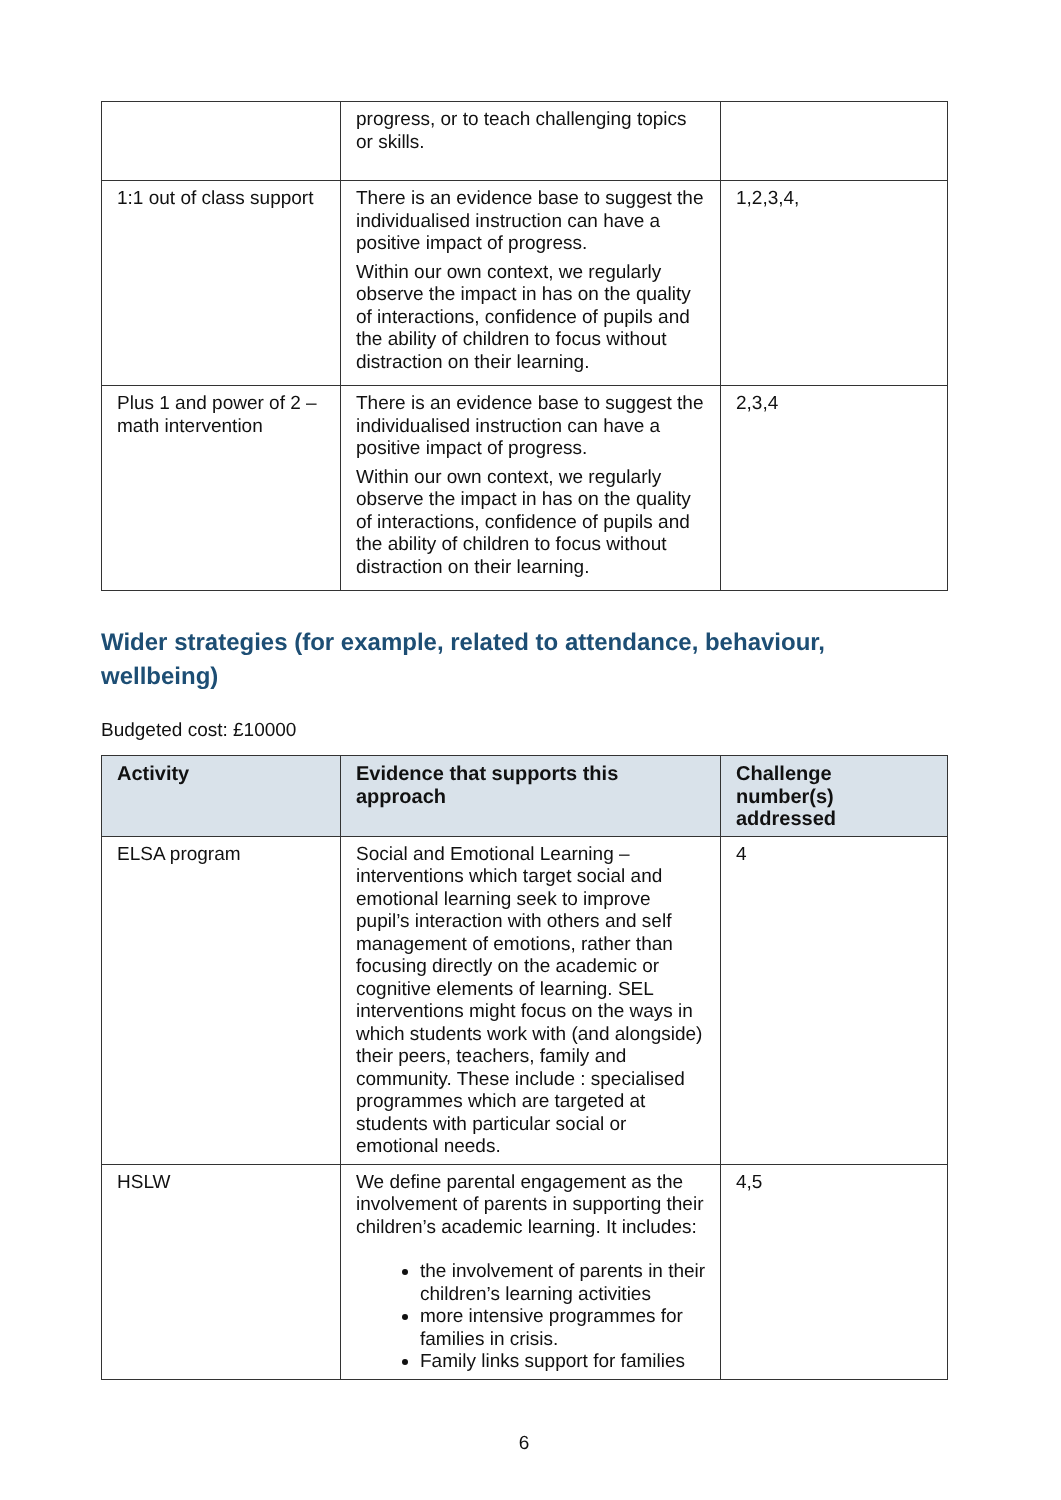| | progress, or to teach challenging topics or skills. | |
| 1:1 out of class support | There is an evidence base to suggest the individualised instruction can have a positive impact of progress. Within our own context, we regularly observe the impact in has on the quality of interactions, confidence of pupils and the ability of children to focus without distraction on their learning. | 1,2,3,4, |
| Plus 1 and power of 2 – math intervention | There is an evidence base to suggest the individualised instruction can have a positive impact of progress. Within our own context, we regularly observe the impact in has on the quality of interactions, confidence of pupils and the ability of children to focus without distraction on their learning. | 2,3,4 |
Wider strategies (for example, related to attendance, behaviour, wellbeing)
Budgeted cost: £10000
| Activity | Evidence that supports this approach | Challenge number(s) addressed |
| --- | --- | --- |
| ELSA program | Social and Emotional Learning – interventions which target social and emotional learning seek to improve pupil’s interaction with others and self management of emotions, rather than focusing directly on the academic or cognitive elements of learning. SEL interventions might focus on the ways in which students work with (and alongside) their peers, teachers, family and community. These include : specialised programmes which are targeted at students with particular social or emotional needs. | 4 |
| HSLW | We define parental engagement as the involvement of parents in supporting their children’s academic learning. It includes: the involvement of parents in their children’s learning activities more intensive programmes for families in crisis. Family links support for families | 4,5 |
6